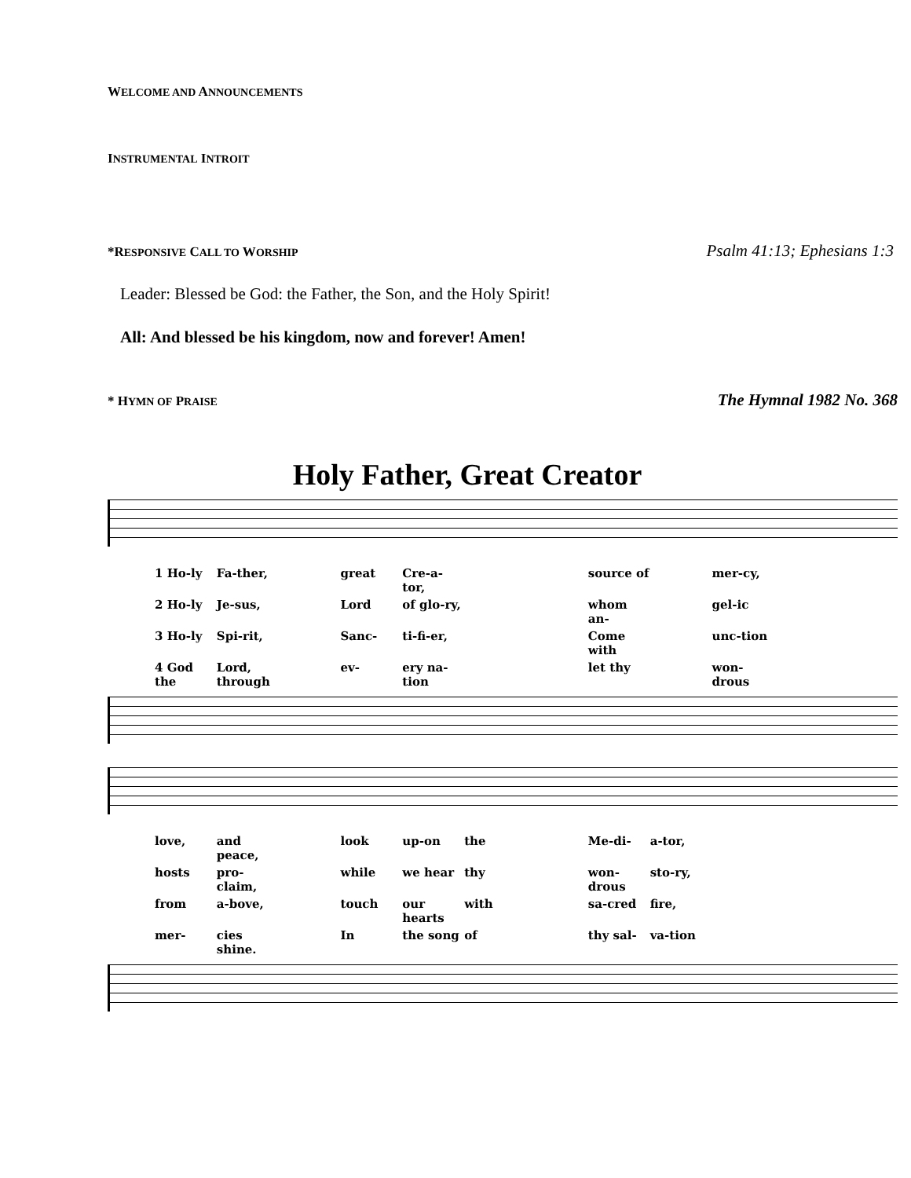WELCOME AND ANNOUNCEMENTS
INSTRUMENTAL INTROIT
*RESPONSIVE CALL TO WORSHIP
Psalm 41:13; Ephesians 1:3
Leader: Blessed be God: the Father, the Son, and the Holy Spirit!
All: And blessed be his kingdom, now and forever! Amen!
* HYMN OF PRAISE
The Hymnal 1982 No. 368
Holy Father, Great Creator
1 Ho-ly Fa-ther, great Cre-a-tor, source of mer-cy, 2 Ho-ly Je-sus, Lord of glo-ry, whom an- gel-ic 3 Ho-ly Spi-rit, Sanc- ti-fi-er, Come with unc-tion 4 God the Lord, through ev- ery na-tion let thy won-drous
love, and peace, look up-on the Me-di- a-tor, hosts pro-claim, while we hear thy won-drous sto-ry, from a-bove, touch our hearts with sa-cred fire, mer- cies shine. In the song of thy sal- va-tion